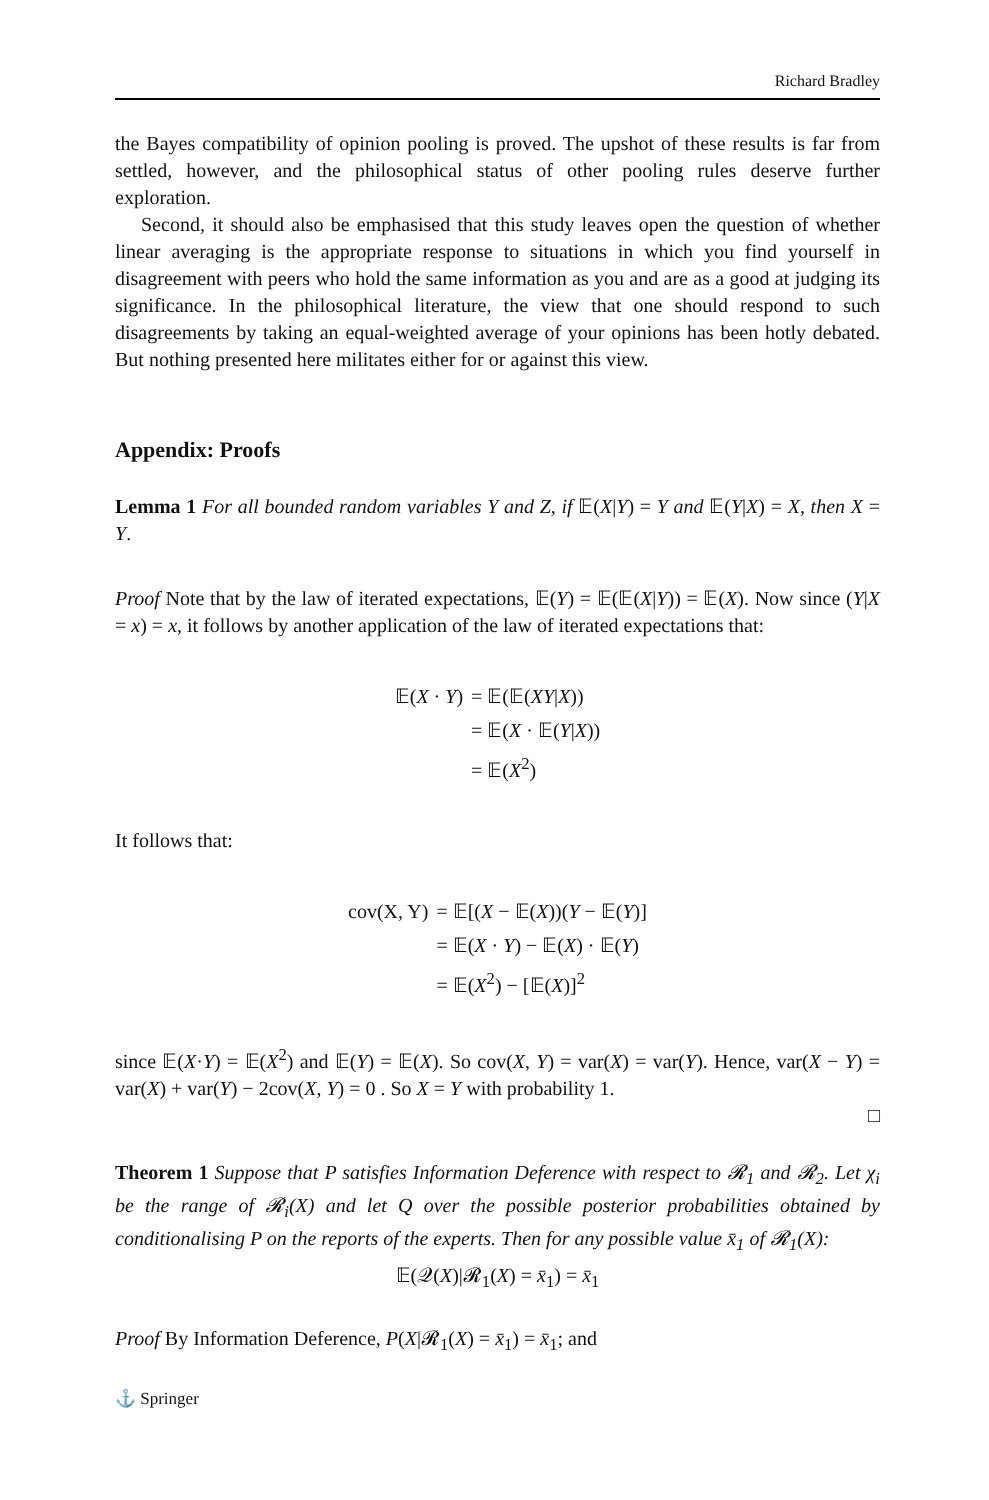Richard Bradley
the Bayes compatibility of opinion pooling is proved. The upshot of these results is far from settled, however, and the philosophical status of other pooling rules deserve further exploration.
Second, it should also be emphasised that this study leaves open the question of whether linear averaging is the appropriate response to situations in which you find yourself in disagreement with peers who hold the same information as you and are as a good at judging its significance. In the philosophical literature, the view that one should respond to such disagreements by taking an equal-weighted average of your opinions has been hotly debated. But nothing presented here militates either for or against this view.
Appendix: Proofs
Lemma 1 For all bounded random variables Y and Z, if 𝔼(X|Y) = Y and 𝔼(Y|X) = X, then X = Y.
Proof Note that by the law of iterated expectations, 𝔼(Y) = 𝔼(𝔼(X|Y)) = 𝔼(X). Now since (Y|X = x) = x, it follows by another application of the law of iterated expectations that:
| 𝔼( X · Y ) | = 𝔼(𝔼( XY / X )) |
| | = 𝔼( X · 𝔼( Y / X )) |
| | = 𝔼( X<sup>2</sup>) |
It follows that:
| cov(X, Y) | = 𝔼[( X − 𝔼( X ))( Y − 𝔼( Y )] |
| | = 𝔼( X · Y ) − 𝔼( X ) · 𝔼( Y ) |
| | = 𝔼( X<sup>2</sup>) − [𝔼( X )]<sup>2</sup> |
since 𝔼(X·Y) = 𝔼(X<sup>2</sup>) and 𝔼(Y) = 𝔼(X). So cov(X, Y) = var(X) = var(Y). Hence, var(X − Y) = var(X) + var(Y) − 2cov(X, Y) = 0 . So X = Y with probability 1.
□
Theorem 1 Suppose that P satisfies Information Deference with respect to 𝓡<sub>1</sub> and 𝓡<sub>2</sub>. Let χ<sub>i</sub> be the range of 𝓡<sub>i</sub>(X) and let Q over the possible posterior probabilities obtained by conditionalising P on the reports of the experts. Then for any possible value x̄<sub>1</sub> of 𝓡<sub>1</sub>(X):
𝔼(𝒬(X)|𝓡<sub>1</sub>(X) = x̄<sub>1</sub>) = x̄<sub>1</sub>
Proof By Information Deference, P(X|𝓡<sub>1</sub>(X) = x̄<sub>1</sub>) = x̄<sub>1</sub>; and
⚓ Springer